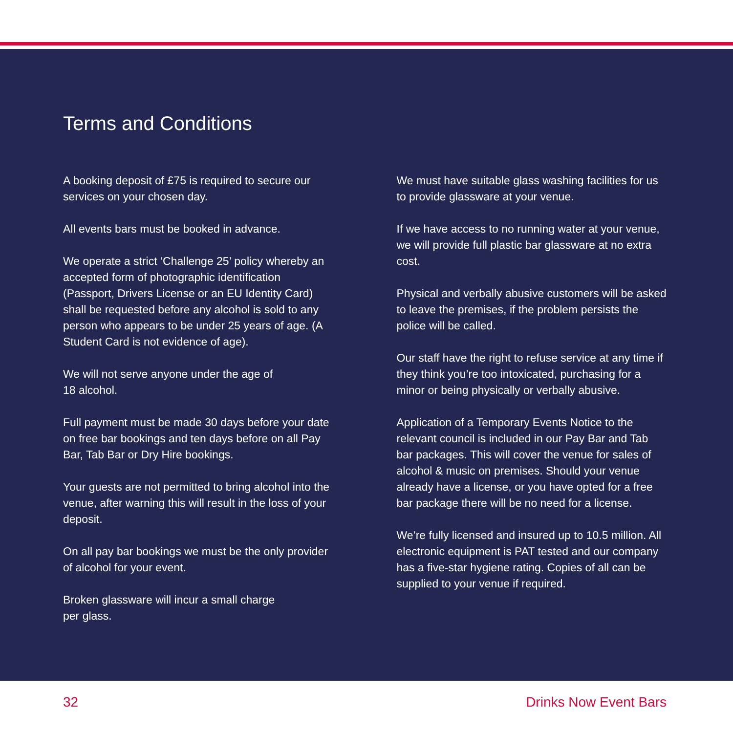Terms and Conditions
A booking deposit of £75 is required to secure our services on your chosen day.
All events bars must be booked in advance.
We operate a strict ‘Challenge 25’ policy whereby an accepted form of photographic identification (Passport, Drivers License or an EU Identity Card) shall be requested before any alcohol is sold to any person who appears to be under 25 years of age. (A Student Card is not evidence of age).
We will not serve anyone under the age of
18 alcohol.
Full payment must be made 30 days before your date on free bar bookings and ten days before on all Pay Bar, Tab Bar or Dry Hire bookings.
Your guests are not permitted to bring alcohol into the venue, after warning this will result in the loss of your deposit.
On all pay bar bookings we must be the only provider of alcohol for your event.
Broken glassware will incur a small charge
per glass.
We must have suitable glass washing facilities for us to provide glassware at your venue.
If we have access to no running water at your venue, we will provide full plastic bar glassware at no extra cost.
Physical and verbally abusive customers will be asked to leave the premises, if the problem persists the police will be called.
Our staff have the right to refuse service at any time if they think you’re too intoxicated, purchasing for a minor or being physically or verbally abusive.
Application of a Temporary Events Notice to the relevant council is included in our Pay Bar and Tab bar packages. This will cover the venue for sales of alcohol & music on premises. Should your venue already have a license, or you have opted for a free bar package there will be no need for a license.
We’re fully licensed and insured up to 10.5 million. All electronic equipment is PAT tested and our company has a five-star hygiene rating. Copies of all can be supplied to your venue if required.
32 Drinks Now Event Bars